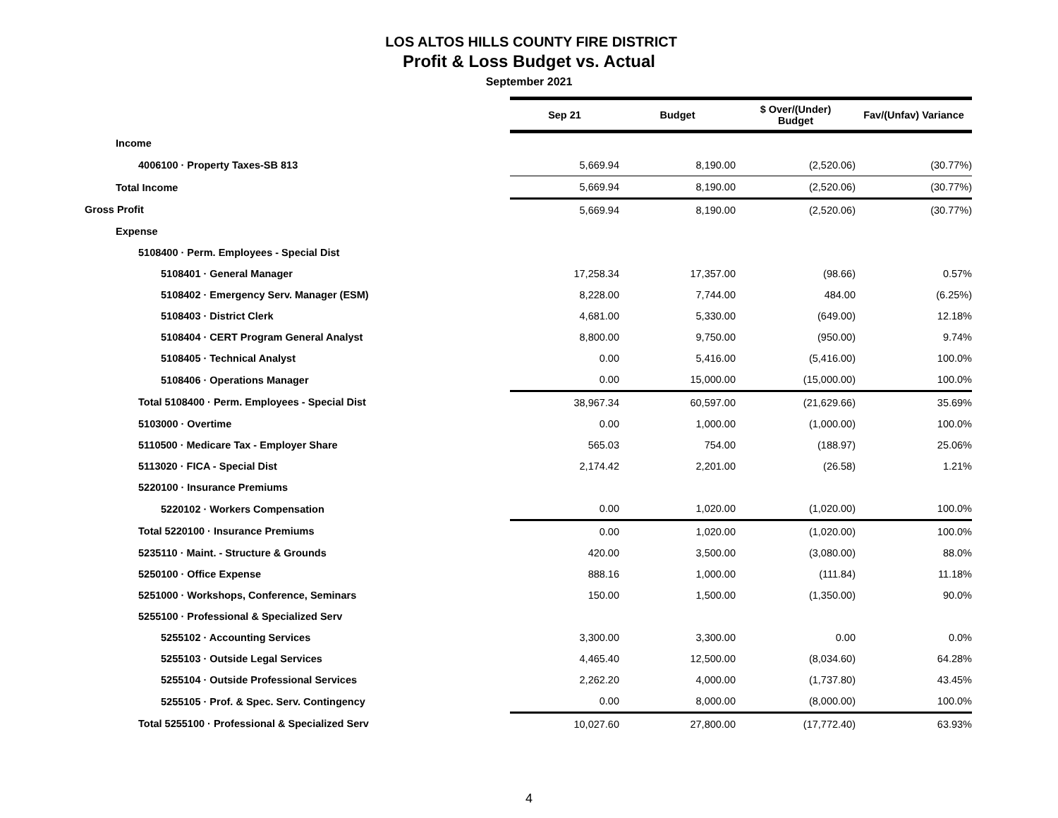LOS ALTOS HILLS COUNTY FIRE DISTRICT
Profit & Loss Budget vs. Actual
September 2021
| | Sep 21 | Budget | $ Over/(Under) Budget | Fav/(Unfav) Variance |
| Income | | | | |
| 4006100 · Property Taxes-SB 813 | 5,669.94 | 8,190.00 | (2,520.06) | (30.77%) |
| Total Income | 5,669.94 | 8,190.00 | (2,520.06) | (30.77%) |
| Gross Profit | 5,669.94 | 8,190.00 | (2,520.06) | (30.77%) |
| Expense | | | | |
| 5108400 · Perm. Employees - Special Dist | | | | |
| 5108401 · General Manager | 17,258.34 | 17,357.00 | (98.66) | 0.57% |
| 5108402 · Emergency Serv. Manager (ESM) | 8,228.00 | 7,744.00 | 484.00 | (6.25%) |
| 5108403 · District Clerk | 4,681.00 | 5,330.00 | (649.00) | 12.18% |
| 5108404 · CERT Program General Analyst | 8,800.00 | 9,750.00 | (950.00) | 9.74% |
| 5108405 · Technical Analyst | 0.00 | 5,416.00 | (5,416.00) | 100.0% |
| 5108406 · Operations Manager | 0.00 | 15,000.00 | (15,000.00) | 100.0% |
| Total 5108400 · Perm. Employees - Special Dist | 38,967.34 | 60,597.00 | (21,629.66) | 35.69% |
| 5103000 · Overtime | 0.00 | 1,000.00 | (1,000.00) | 100.0% |
| 5110500 · Medicare Tax - Employer Share | 565.03 | 754.00 | (188.97) | 25.06% |
| 5113020 · FICA - Special Dist | 2,174.42 | 2,201.00 | (26.58) | 1.21% |
| 5220100 · Insurance Premiums | | | | |
| 5220102 · Workers Compensation | 0.00 | 1,020.00 | (1,020.00) | 100.0% |
| Total 5220100 · Insurance Premiums | 0.00 | 1,020.00 | (1,020.00) | 100.0% |
| 5235110 · Maint. - Structure & Grounds | 420.00 | 3,500.00 | (3,080.00) | 88.0% |
| 5250100 · Office Expense | 888.16 | 1,000.00 | (111.84) | 11.18% |
| 5251000 · Workshops, Conference, Seminars | 150.00 | 1,500.00 | (1,350.00) | 90.0% |
| 5255100 · Professional & Specialized Serv | | | | |
| 5255102 · Accounting Services | 3,300.00 | 3,300.00 | 0.00 | 0.0% |
| 5255103 · Outside Legal Services | 4,465.40 | 12,500.00 | (8,034.60) | 64.28% |
| 5255104 · Outside Professional Services | 2,262.20 | 4,000.00 | (1,737.80) | 43.45% |
| 5255105 · Prof. & Spec. Serv. Contingency | 0.00 | 8,000.00 | (8,000.00) | 100.0% |
| Total 5255100 · Professional & Specialized Serv | 10,027.60 | 27,800.00 | (17,772.40) | 63.93% |
4